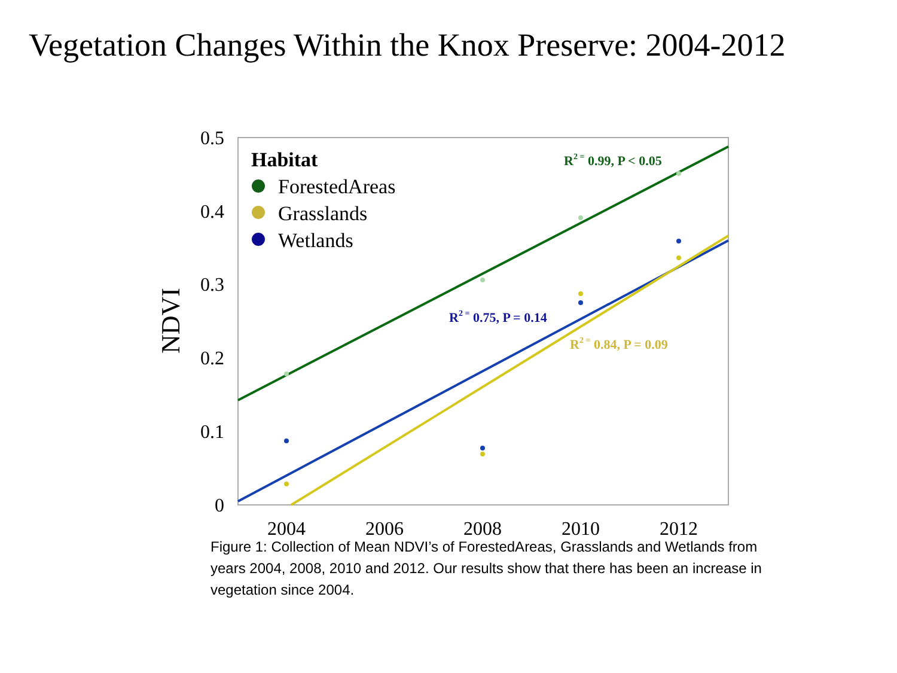Vegetation Changes Within the Knox Preserve: 2004-2012
0.5
0.4
0.3
0.2
0.1
0
2004
2006
2008
2010
2012
NDVI
Habitat
ForestedAreas
Grasslands
Wetlands
R2 = 0.99, P < 0.05
R2 = 0.75, P = 0.14
R2 = 0.84, P = 0.09
Figure 1: Collection of Mean NDVI’s of ForestedAreas, Grasslands and Wetlands from years 2004, 2008, 2010 and 2012. Our results show that there has been an increase in vegetation since 2004.